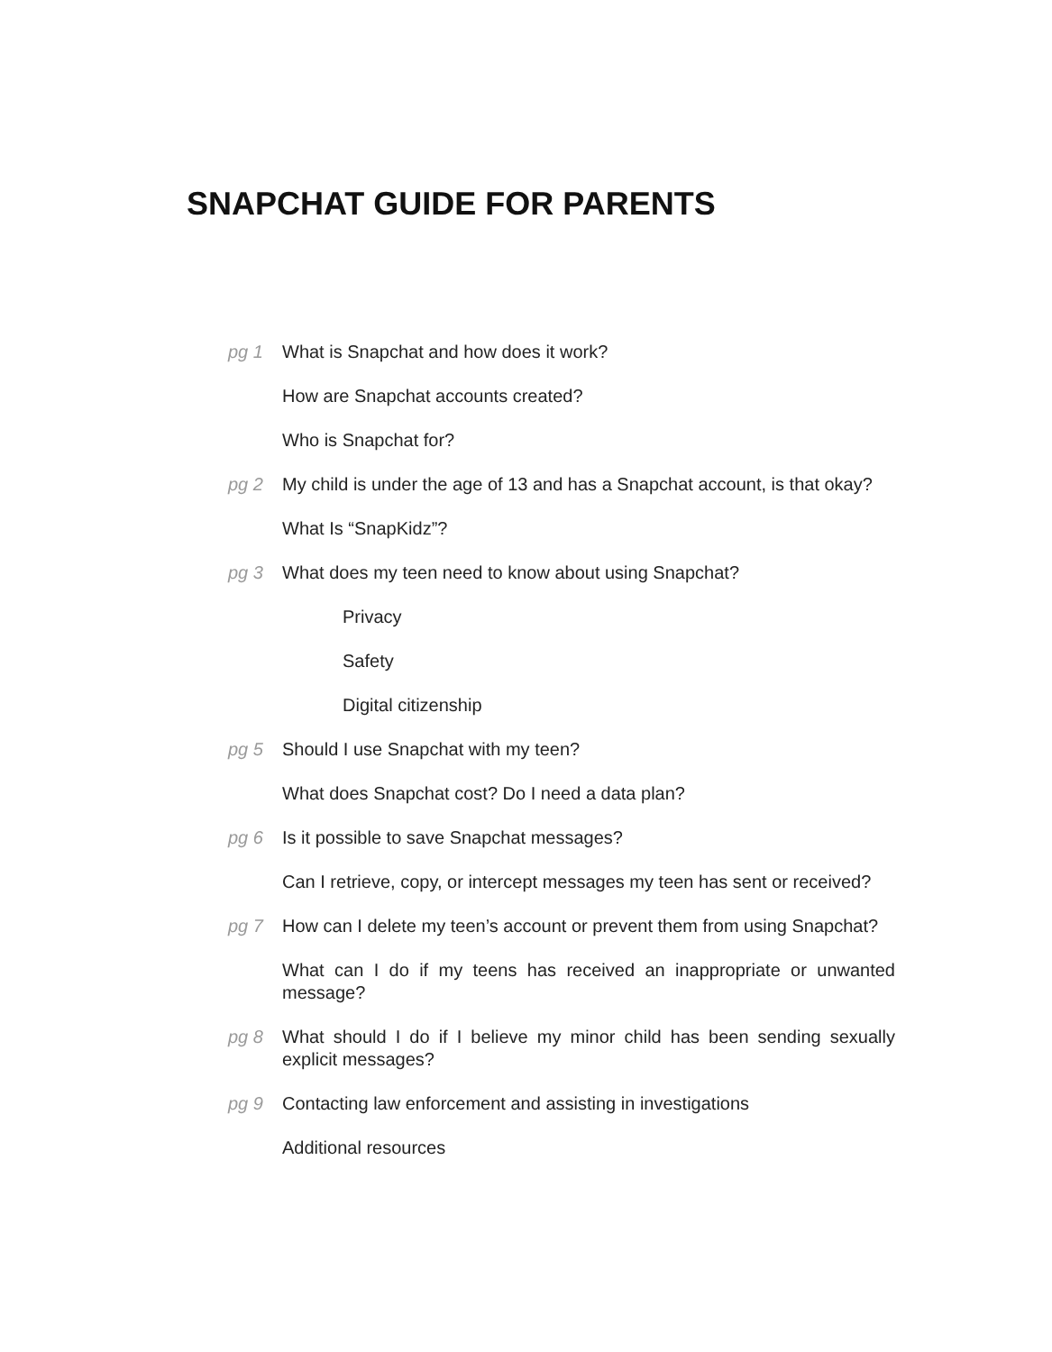SNAPCHAT GUIDE FOR PARENTS
pg 1 What is Snapchat and how does it work?
How are Snapchat accounts created?
Who is Snapchat for?
pg 2 My child is under the age of 13 and has a Snapchat account, is that okay?
What Is “SnapKidz”?
pg 3 What does my teen need to know about using Snapchat?
Privacy
Safety
Digital citizenship
pg 5 Should I use Snapchat with my teen?
What does Snapchat cost? Do I need a data plan?
pg 6 Is it possible to save Snapchat messages?
Can I retrieve, copy, or intercept messages my teen has sent or received?
pg 7 How can I delete my teen’s account or prevent them from using Snapchat?
What can I do if my teens has received an inappropriate or unwanted message?
pg 8 What should I do if I believe my minor child has been sending sexually explicit messages?
pg 9 Contacting law enforcement and assisting in investigations
Additional resources